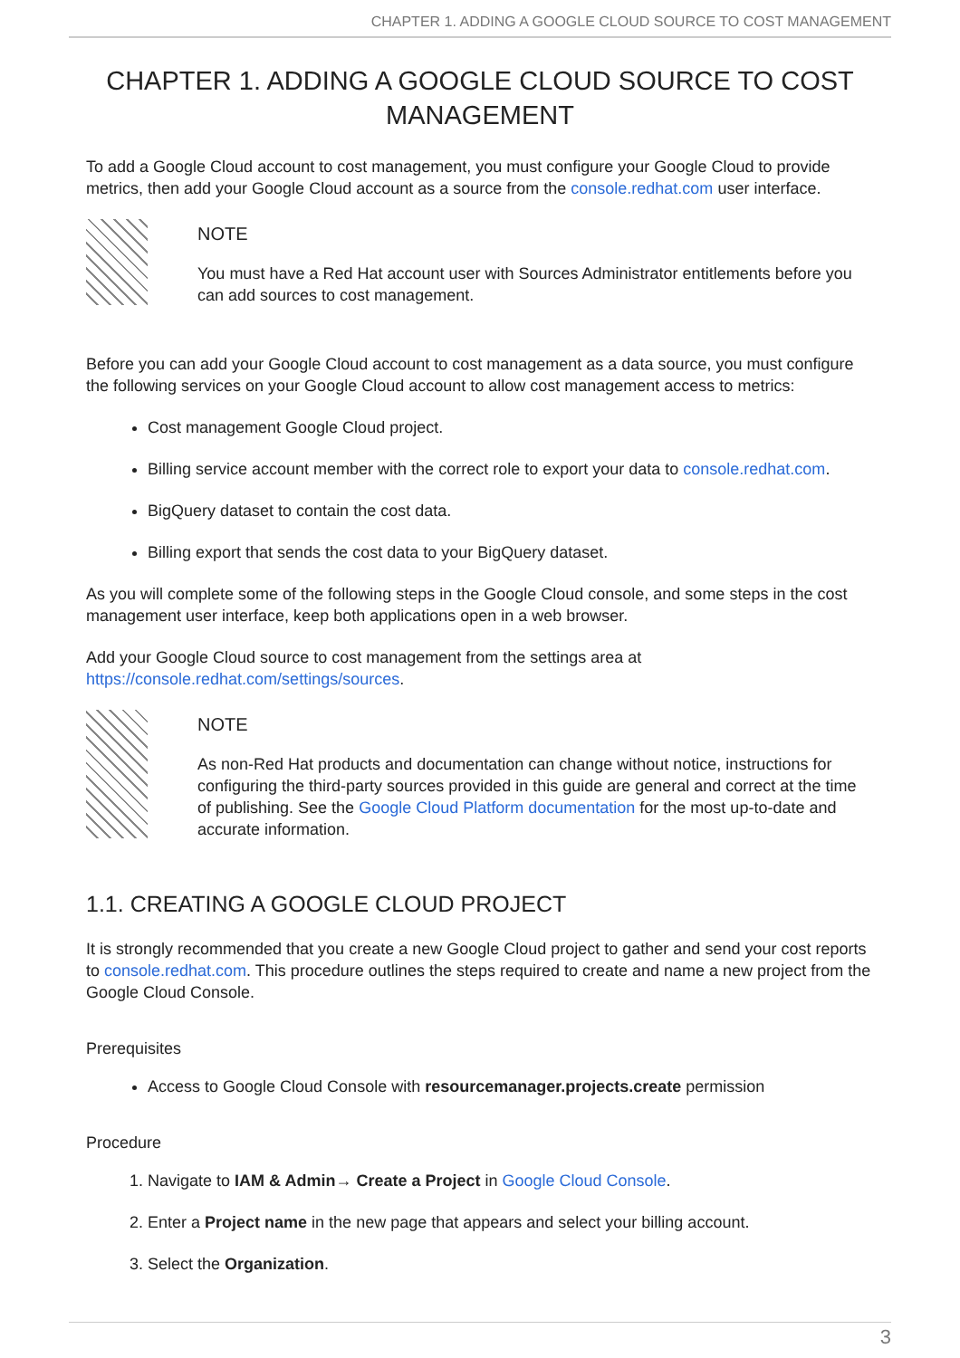CHAPTER 1. ADDING A GOOGLE CLOUD SOURCE TO COST MANAGEMENT
CHAPTER 1. ADDING A GOOGLE CLOUD SOURCE TO COST MANAGEMENT
To add a Google Cloud account to cost management, you must configure your Google Cloud to provide metrics, then add your Google Cloud account as a source from the console.redhat.com user interface.
NOTE
You must have a Red Hat account user with Sources Administrator entitlements before you can add sources to cost management.
Before you can add your Google Cloud account to cost management as a data source, you must configure the following services on your Google Cloud account to allow cost management access to metrics:
Cost management Google Cloud project.
Billing service account member with the correct role to export your data to console.redhat.com.
BigQuery dataset to contain the cost data.
Billing export that sends the cost data to your BigQuery dataset.
As you will complete some of the following steps in the Google Cloud console, and some steps in the cost management user interface, keep both applications open in a web browser.
Add your Google Cloud source to cost management from the settings area at https://console.redhat.com/settings/sources.
NOTE
As non-Red Hat products and documentation can change without notice, instructions for configuring the third-party sources provided in this guide are general and correct at the time of publishing. See the Google Cloud Platform documentation for the most up-to-date and accurate information.
1.1. CREATING A GOOGLE CLOUD PROJECT
It is strongly recommended that you create a new Google Cloud project to gather and send your cost reports to console.redhat.com. This procedure outlines the steps required to create and name a new project from the Google Cloud Console.
Prerequisites
Access to Google Cloud Console with resourcemanager.projects.create permission
Procedure
1. Navigate to IAM & Admin→ Create a Project in Google Cloud Console.
2. Enter a Project name in the new page that appears and select your billing account.
3. Select the Organization.
3